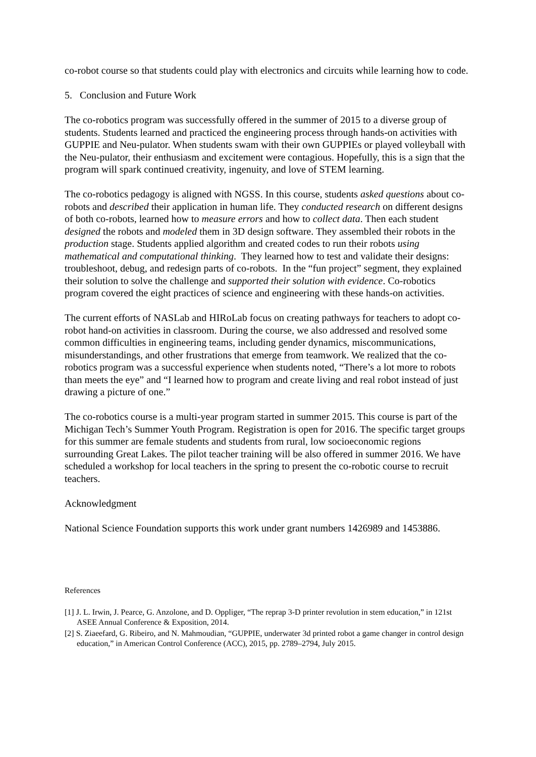co-robot course so that students could play with electronics and circuits while learning how to code.
5. Conclusion and Future Work
The co-robotics program was successfully offered in the summer of 2015 to a diverse group of students. Students learned and practiced the engineering process through hands-on activities with GUPPIE and Neu-pulator. When students swam with their own GUPPIEs or played volleyball with the Neu-pulator, their enthusiasm and excitement were contagious. Hopefully, this is a sign that the program will spark continued creativity, ingenuity, and love of STEM learning.
The co-robotics pedagogy is aligned with NGSS. In this course, students asked questions about co-robots and described their application in human life. They conducted research on different designs of both co-robots, learned how to measure errors and how to collect data. Then each student designed the robots and modeled them in 3D design software. They assembled their robots in the production stage. Students applied algorithm and created codes to run their robots using mathematical and computational thinking. They learned how to test and validate their designs: troubleshoot, debug, and redesign parts of co-robots. In the “fun project” segment, they explained their solution to solve the challenge and supported their solution with evidence. Co-robotics program covered the eight practices of science and engineering with these hands-on activities.
The current efforts of NASLab and HIRoLab focus on creating pathways for teachers to adopt co-robot hand-on activities in classroom. During the course, we also addressed and resolved some common difficulties in engineering teams, including gender dynamics, miscommunications, misunderstandings, and other frustrations that emerge from teamwork. We realized that the co-robotics program was a successful experience when students noted, “There’s a lot more to robots than meets the eye” and “I learned how to program and create living and real robot instead of just drawing a picture of one.”
The co-robotics course is a multi-year program started in summer 2015. This course is part of the Michigan Tech’s Summer Youth Program. Registration is open for 2016. The specific target groups for this summer are female students and students from rural, low socioeconomic regions surrounding Great Lakes. The pilot teacher training will be also offered in summer 2016. We have scheduled a workshop for local teachers in the spring to present the co-robotic course to recruit teachers.
Acknowledgment
National Science Foundation supports this work under grant numbers 1426989 and 1453886.
References
[1] J. L. Irwin, J. Pearce, G. Anzolone, and D. Oppliger, “The reprap 3-D printer revolution in stem education,” in 121st ASEE Annual Conference & Exposition, 2014.
[2] S. Ziaeefard, G. Ribeiro, and N. Mahmoudian, “GUPPIE, underwater 3d printed robot a game changer in control design education,” in American Control Conference (ACC), 2015, pp. 2789–2794, July 2015.